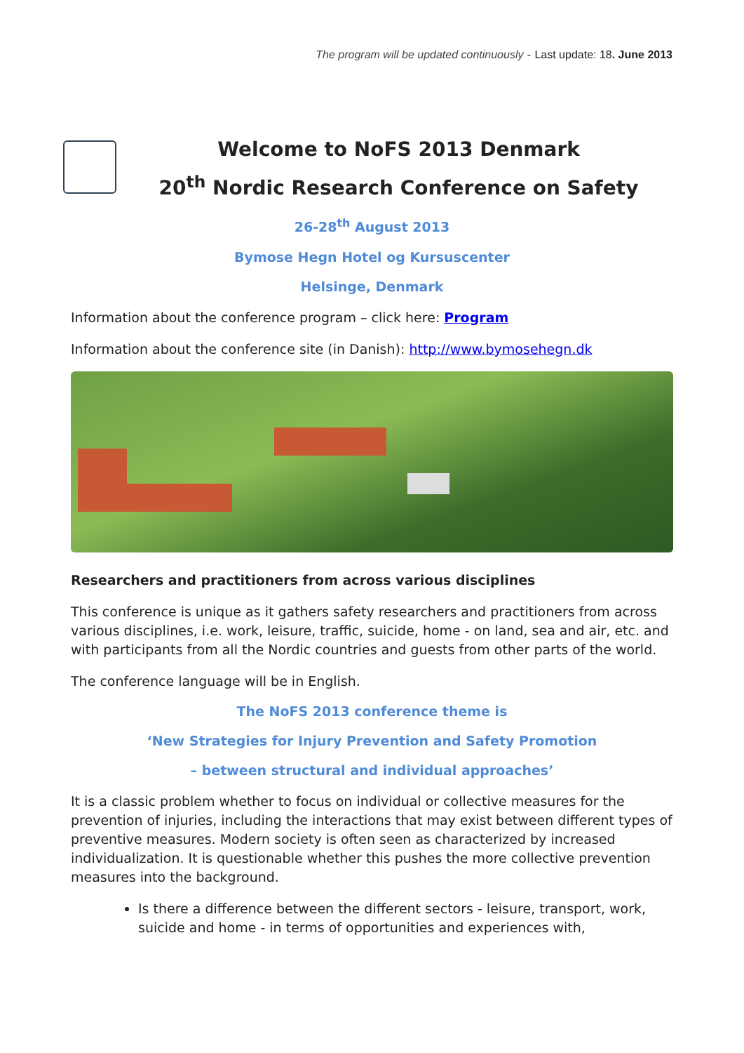The program will be updated continuously - Last update: 18. June 2013
Welcome to NoFS 2013 Denmark
20<sup>th</sup> Nordic Research Conference on Safety
26-28<sup>th</sup> August 2013
Bymose Hegn Hotel og Kursuscenter
Helsinge, Denmark
Information about the conference program – click here: Program
Information about the conference site (in Danish): http://www.bymosehegn.dk
Researchers and practitioners from across various disciplines
This conference is unique as it gathers safety researchers and practitioners from across various disciplines, i.e. work, leisure, traffic, suicide, home - on land, sea and air, etc. and with participants from all the Nordic countries and guests from other parts of the world.
The conference language will be in English.
The NoFS 2013 conference theme is
‘New Strategies for Injury Prevention and Safety Promotion
– between structural and individual approaches’
It is a classic problem whether to focus on individual or collective measures for the prevention of injuries, including the interactions that may exist between different types of preventive measures. Modern society is often seen as characterized by increased individualization. It is questionable whether this pushes the more collective prevention measures into the background.
Is there a difference between the different sectors - leisure, transport, work, suicide and home - in terms of opportunities and experiences with,